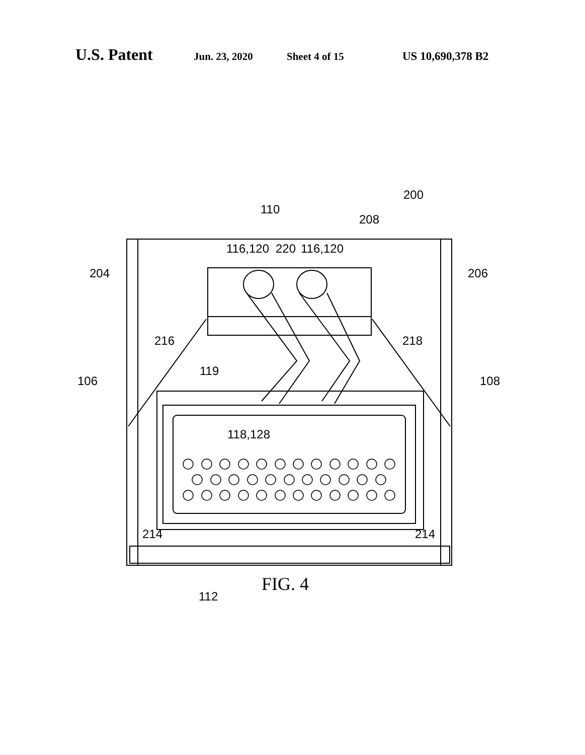U.S. Patent Jun. 23, 2020 Sheet 4 of 15 US 10,690,378 B2
200
110
208
116,120
220
116,120
204
206
216
218
119
106
108
118,128
214
214
112
FIG. 4